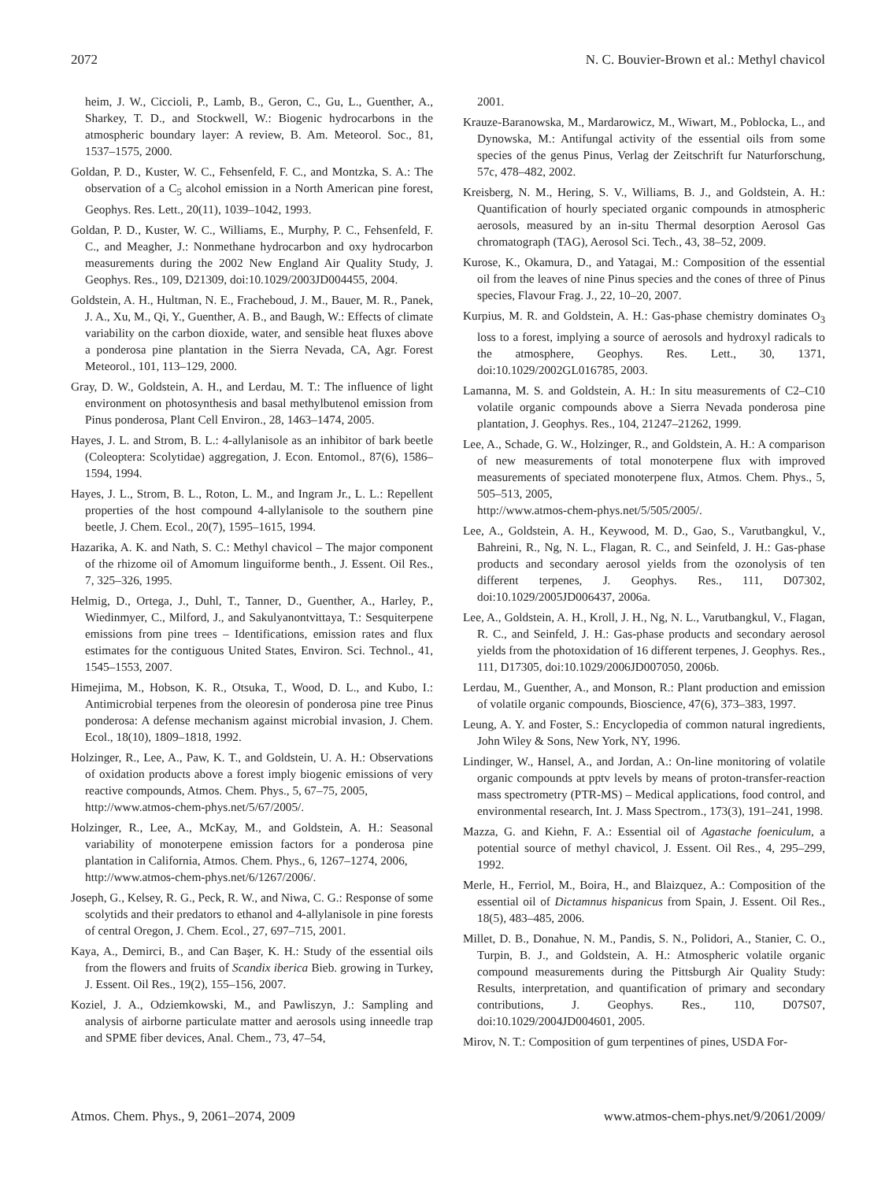2072 N. C. Bouvier-Brown et al.: Methyl chavicol
heim, J. W., Ciccioli, P., Lamb, B., Geron, C., Gu, L., Guenther, A., Sharkey, T. D., and Stockwell, W.: Biogenic hydrocarbons in the atmospheric boundary layer: A review, B. Am. Meteorol. Soc., 81, 1537–1575, 2000.
Goldan, P. D., Kuster, W. C., Fehsenfeld, F. C., and Montzka, S. A.: The observation of a C<sub>5</sub> alcohol emission in a North American pine forest, Geophys. Res. Lett., 20(11), 1039–1042, 1993.
Goldan, P. D., Kuster, W. C., Williams, E., Murphy, P. C., Fehsenfeld, F. C., and Meagher, J.: Nonmethane hydrocarbon and oxy hydrocarbon measurements during the 2002 New England Air Quality Study, J. Geophys. Res., 109, D21309, doi:10.1029/2003JD004455, 2004.
Goldstein, A. H., Hultman, N. E., Fracheboud, J. M., Bauer, M. R., Panek, J. A., Xu, M., Qi, Y., Guenther, A. B., and Baugh, W.: Effects of climate variability on the carbon dioxide, water, and sensible heat fluxes above a ponderosa pine plantation in the Sierra Nevada, CA, Agr. Forest Meteorol., 101, 113–129, 2000.
Gray, D. W., Goldstein, A. H., and Lerdau, M. T.: The influence of light environment on photosynthesis and basal methylbutenol emission from Pinus ponderosa, Plant Cell Environ., 28, 1463–1474, 2005.
Hayes, J. L. and Strom, B. L.: 4-allylanisole as an inhibitor of bark beetle (Coleoptera: Scolytidae) aggregation, J. Econ. Entomol., 87(6), 1586–1594, 1994.
Hayes, J. L., Strom, B. L., Roton, L. M., and Ingram Jr., L. L.: Repellent properties of the host compound 4-allylanisole to the southern pine beetle, J. Chem. Ecol., 20(7), 1595–1615, 1994.
Hazarika, A. K. and Nath, S. C.: Methyl chavicol – The major component of the rhizome oil of Amomum linguiforme benth., J. Essent. Oil Res., 7, 325–326, 1995.
Helmig, D., Ortega, J., Duhl, T., Tanner, D., Guenther, A., Harley, P., Wiedinmyer, C., Milford, J., and Sakulyanontvittaya, T.: Sesquiterpene emissions from pine trees – Identifications, emission rates and flux estimates for the contiguous United States, Environ. Sci. Technol., 41, 1545–1553, 2007.
Himejima, M., Hobson, K. R., Otsuka, T., Wood, D. L., and Kubo, I.: Antimicrobial terpenes from the oleoresin of ponderosa pine tree Pinus ponderosa: A defense mechanism against microbial invasion, J. Chem. Ecol., 18(10), 1809–1818, 1992.
Holzinger, R., Lee, A., Paw, K. T., and Goldstein, U. A. H.: Observations of oxidation products above a forest imply biogenic emissions of very reactive compounds, Atmos. Chem. Phys., 5, 67–75, 2005,
http://www.atmos-chem-phys.net/5/67/2005/.
Holzinger, R., Lee, A., McKay, M., and Goldstein, A. H.: Seasonal variability of monoterpene emission factors for a ponderosa pine plantation in California, Atmos. Chem. Phys., 6, 1267–1274, 2006,
http://www.atmos-chem-phys.net/6/1267/2006/.
Joseph, G., Kelsey, R. G., Peck, R. W., and Niwa, C. G.: Response of some scolytids and their predators to ethanol and 4-allylanisole in pine forests of central Oregon, J. Chem. Ecol., 27, 697–715, 2001.
Kaya, A., Demirci, B., and Can Başer, K. H.: Study of the essential oils from the flowers and fruits of Scandix iberica Bieb. growing in Turkey, J. Essent. Oil Res., 19(2), 155–156, 2007.
Koziel, J. A., Odziemkowski, M., and Pawliszyn, J.: Sampling and analysis of airborne particulate matter and aerosols using inneedle trap and SPME fiber devices, Anal. Chem., 73, 47–54,
2001.
Krauze-Baranowska, M., Mardarowicz, M., Wiwart, M., Poblocka, L., and Dynowska, M.: Antifungal activity of the essential oils from some species of the genus Pinus, Verlag der Zeitschrift fur Naturforschung, 57c, 478–482, 2002.
Kreisberg, N. M., Hering, S. V., Williams, B. J., and Goldstein, A. H.: Quantification of hourly speciated organic compounds in atmospheric aerosols, measured by an in-situ Thermal desorption Aerosol Gas chromatograph (TAG), Aerosol Sci. Tech., 43, 38–52, 2009.
Kurose, K., Okamura, D., and Yatagai, M.: Composition of the essential oil from the leaves of nine Pinus species and the cones of three of Pinus species, Flavour Frag. J., 22, 10–20, 2007.
Kurpius, M. R. and Goldstein, A. H.: Gas-phase chemistry dominates O<sub>3</sub> loss to a forest, implying a source of aerosols and hydroxyl radicals to the atmosphere, Geophys. Res. Lett., 30, 1371, doi:10.1029/2002GL016785, 2003.
Lamanna, M. S. and Goldstein, A. H.: In situ measurements of C2–C10 volatile organic compounds above a Sierra Nevada ponderosa pine plantation, J. Geophys. Res., 104, 21247–21262, 1999.
Lee, A., Schade, G. W., Holzinger, R., and Goldstein, A. H.: A comparison of new measurements of total monoterpene flux with improved measurements of speciated monoterpene flux, Atmos. Chem. Phys., 5, 505–513, 2005,
http://www.atmos-chem-phys.net/5/505/2005/.
Lee, A., Goldstein, A. H., Keywood, M. D., Gao, S., Varutbangkul, V., Bahreini, R., Ng, N. L., Flagan, R. C., and Seinfeld, J. H.: Gas-phase products and secondary aerosol yields from the ozonolysis of ten different terpenes, J. Geophys. Res., 111, D07302, doi:10.1029/2005JD006437, 2006a.
Lee, A., Goldstein, A. H., Kroll, J. H., Ng, N. L., Varutbangkul, V., Flagan, R. C., and Seinfeld, J. H.: Gas-phase products and secondary aerosol yields from the photoxidation of 16 different terpenes, J. Geophys. Res., 111, D17305, doi:10.1029/2006JD007050, 2006b.
Lerdau, M., Guenther, A., and Monson, R.: Plant production and emission of volatile organic compounds, Bioscience, 47(6), 373–383, 1997.
Leung, A. Y. and Foster, S.: Encyclopedia of common natural ingredients, John Wiley & Sons, New York, NY, 1996.
Lindinger, W., Hansel, A., and Jordan, A.: On-line monitoring of volatile organic compounds at pptv levels by means of proton-transfer-reaction mass spectrometry (PTR-MS) – Medical applications, food control, and environmental research, Int. J. Mass Spectrom., 173(3), 191–241, 1998.
Mazza, G. and Kiehn, F. A.: Essential oil of Agastache foeniculum, a potential source of methyl chavicol, J. Essent. Oil Res., 4, 295–299, 1992.
Merle, H., Ferriol, M., Boira, H., and Blaizquez, A.: Composition of the essential oil of Dictamnus hispanicus from Spain, J. Essent. Oil Res., 18(5), 483–485, 2006.
Millet, D. B., Donahue, N. M., Pandis, S. N., Polidori, A., Stanier, C. O., Turpin, B. J., and Goldstein, A. H.: Atmospheric volatile organic compound measurements during the Pittsburgh Air Quality Study: Results, interpretation, and quantification of primary and secondary contributions, J. Geophys. Res., 110, D07S07, doi:10.1029/2004JD004601, 2005.
Mirov, N. T.: Composition of gum terpentines of pines, USDA For-
Atmos. Chem. Phys., 9, 2061–2074, 2009 www.atmos-chem-phys.net/9/2061/2009/